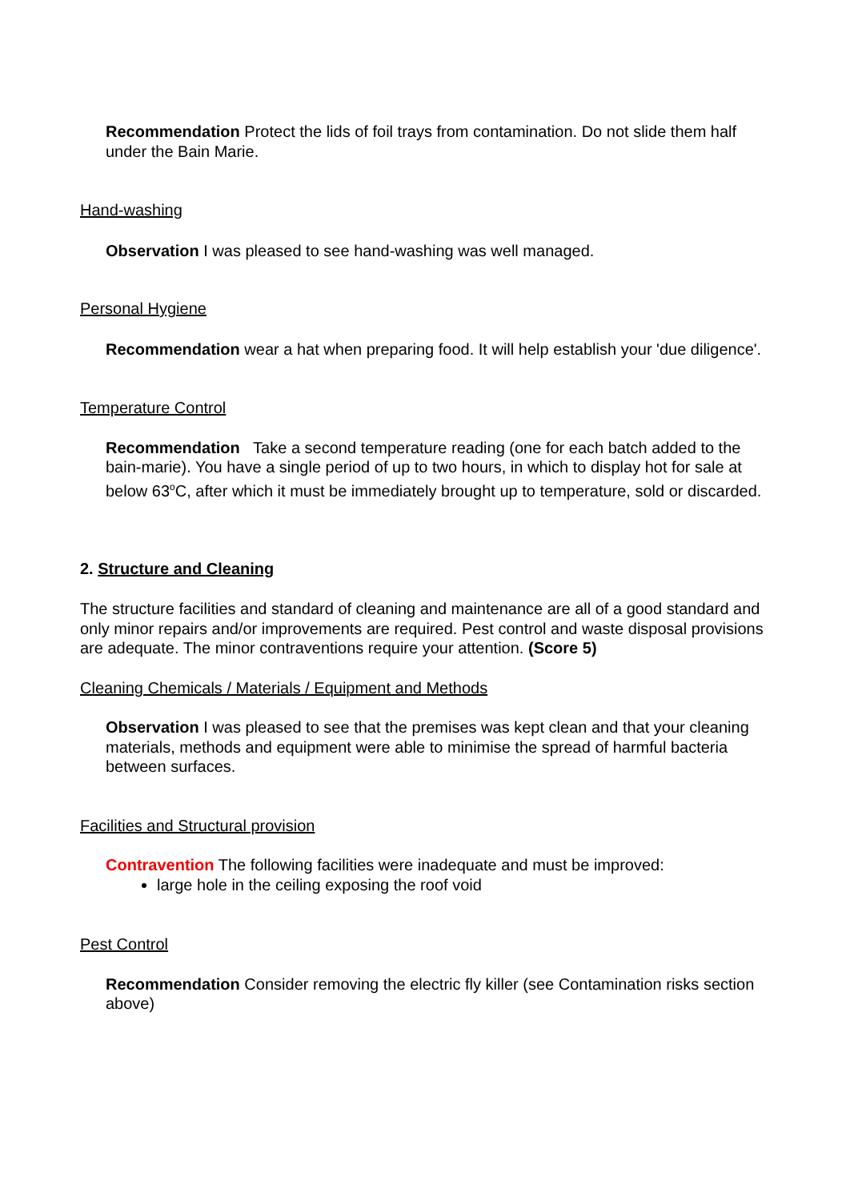Recommendation Protect the lids of foil trays from contamination. Do not slide them half under the Bain Marie.
Hand-washing
Observation I was pleased to see hand-washing was well managed.
Personal Hygiene
Recommendation wear a hat when preparing food. It will help establish your 'due diligence'.
Temperature Control
Recommendation Take a second temperature reading (one for each batch added to the bain-marie). You have a single period of up to two hours, in which to display hot for sale at below 63<sup>o</sup>C, after which it must be immediately brought up to temperature, sold or discarded.
2. Structure and Cleaning
The structure facilities and standard of cleaning and maintenance are all of a good standard and only minor repairs and/or improvements are required. Pest control and waste disposal provisions are adequate. The minor contraventions require your attention. (Score 5)
Cleaning Chemicals / Materials / Equipment and Methods
Observation I was pleased to see that the premises was kept clean and that your cleaning materials, methods and equipment were able to minimise the spread of harmful bacteria between surfaces.
Facilities and Structural provision
Contravention The following facilities were inadequate and must be improved:
large hole in the ceiling exposing the roof void
Pest Control
Recommendation Consider removing the electric fly killer (see Contamination risks section above)